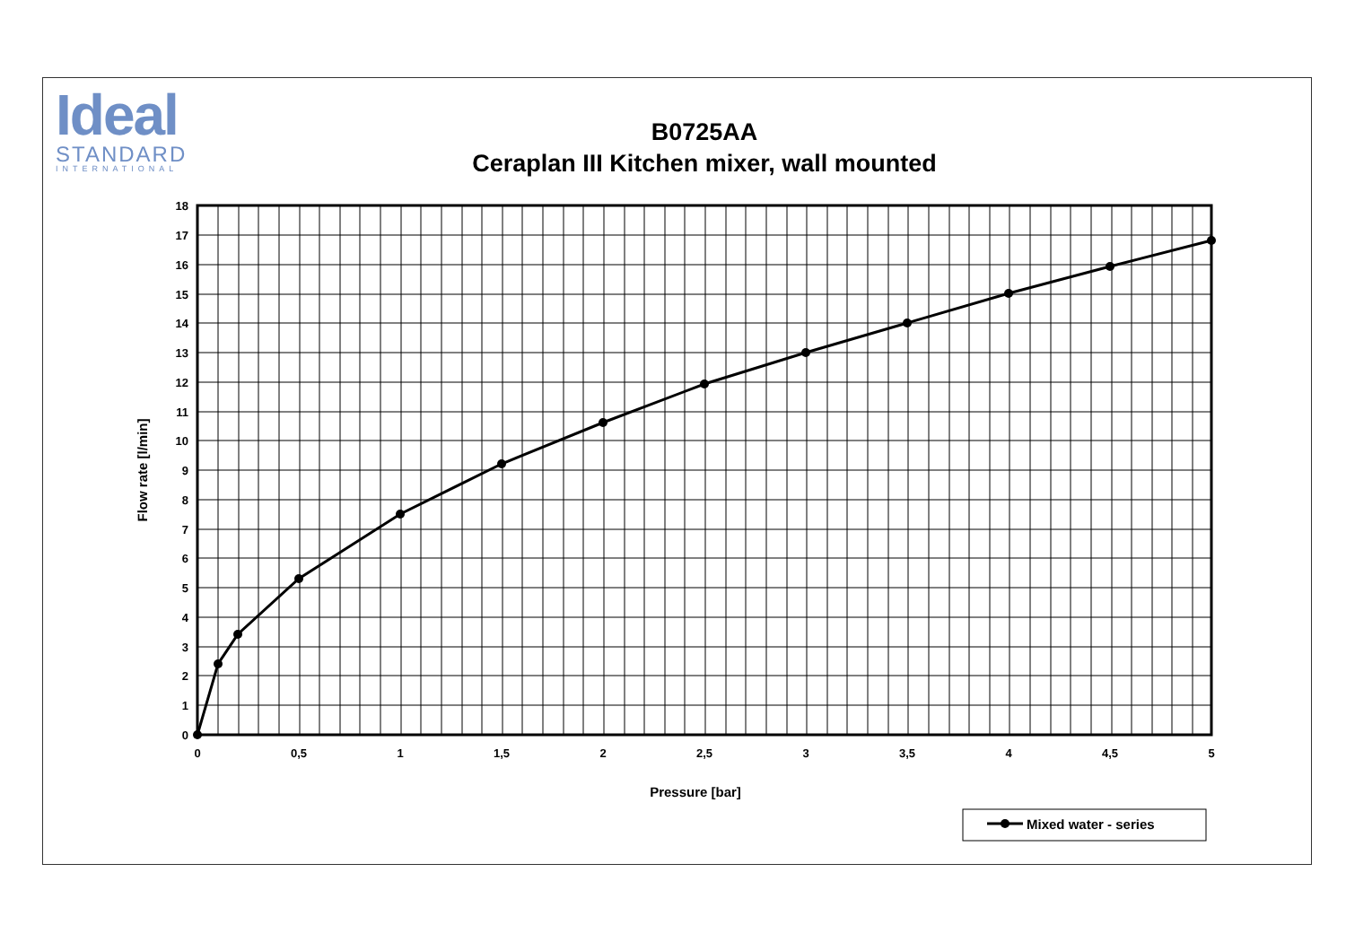Ideal
STANDARD
INTERNATIONAL
B0725AA
Ceraplan III Kitchen mixer, wall mounted
18
17
16
15
14
13
12
11
10
9
8
7
6
5
4
3
2
1
0
0
0,5
1
1,5
2
2,5
3
3,5
4
4,5
5
Pressure [bar]
Flow rate [l/min]
Mixed water - series